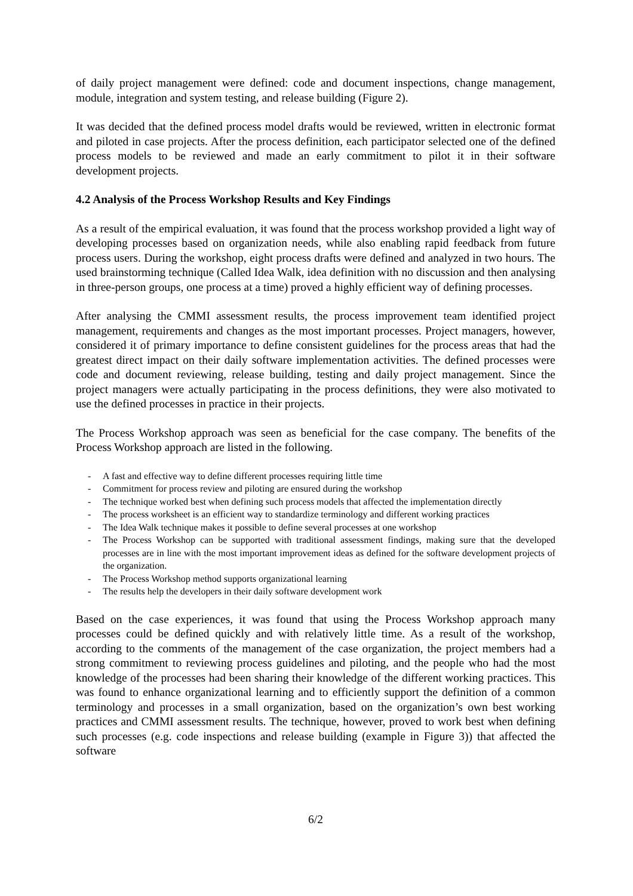of daily project management were defined: code and document inspections, change management, module, integration and system testing, and release building (Figure 2).
It was decided that the defined process model drafts would be reviewed, written in electronic format and piloted in case projects. After the process definition, each participator selected one of the defined process models to be reviewed and made an early commitment to pilot it in their software development projects.
4.2 Analysis of the Process Workshop Results and Key Findings
As a result of the empirical evaluation, it was found that the process workshop provided a light way of developing processes based on organization needs, while also enabling rapid feedback from future process users. During the workshop, eight process drafts were defined and analyzed in two hours. The used brainstorming technique (Called Idea Walk, idea definition with no discussion and then analysing in three-person groups, one process at a time) proved a highly efficient way of defining processes.
After analysing the CMMI assessment results, the process improvement team identified project management, requirements and changes as the most important processes. Project managers, however, considered it of primary importance to define consistent guidelines for the process areas that had the greatest direct impact on their daily software implementation activities. The defined processes were code and document reviewing, release building, testing and daily project management. Since the project managers were actually participating in the process definitions, they were also motivated to use the defined processes in practice in their projects.
The Process Workshop approach was seen as beneficial for the case company. The benefits of the Process Workshop approach are listed in the following.
- A fast and effective way to define different processes requiring little time
- Commitment for process review and piloting are ensured during the workshop
- The technique worked best when defining such process models that affected the implementation directly
- The process worksheet is an efficient way to standardize terminology and different working practices
- The Idea Walk technique makes it possible to define several processes at one workshop
- The Process Workshop can be supported with traditional assessment findings, making sure that the developed processes are in line with the most important improvement ideas as defined for the software development projects of the organization.
- The Process Workshop method supports organizational learning
- The results help the developers in their daily software development work
Based on the case experiences, it was found that using the Process Workshop approach many processes could be defined quickly and with relatively little time. As a result of the workshop, according to the comments of the management of the case organization, the project members had a strong commitment to reviewing process guidelines and piloting, and the people who had the most knowledge of the processes had been sharing their knowledge of the different working practices. This was found to enhance organizational learning and to efficiently support the definition of a common terminology and processes in a small organization, based on the organization’s own best working practices and CMMI assessment results. The technique, however, proved to work best when defining such processes (e.g. code inspections and release building (example in Figure 3)) that affected the software
6/2